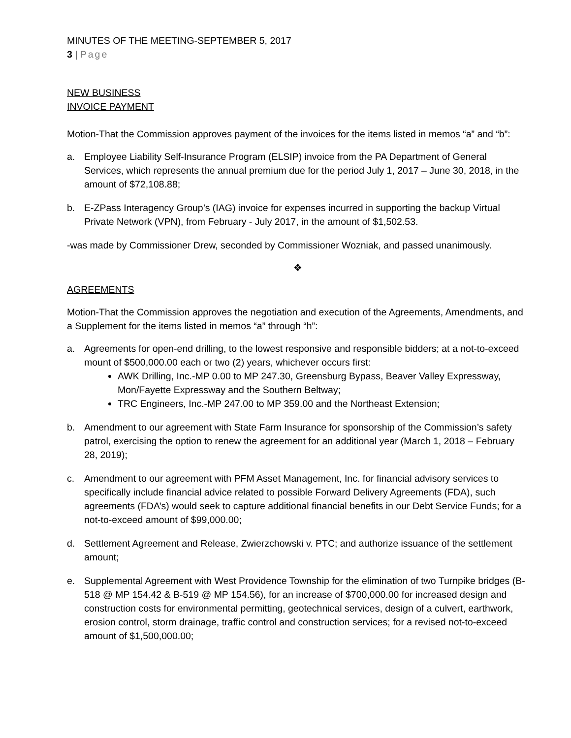MINUTES OF THE MEETING-SEPTEMBER 5, 2017
3 | Page
NEW BUSINESS
INVOICE PAYMENT
Motion-That the Commission approves payment of the invoices for the items listed in memos “a” and “b”:
a. Employee Liability Self-Insurance Program (ELSIP) invoice from the PA Department of General Services, which represents the annual premium due for the period July 1, 2017 – June 30, 2018, in the amount of $72,108.88;
b. E-ZPass Interagency Group’s (IAG) invoice for expenses incurred in supporting the backup Virtual Private Network (VPN), from February - July 2017, in the amount of $1,502.53.
-was made by Commissioner Drew, seconded by Commissioner Wozniak, and passed unanimously.
❖
AGREEMENTS
Motion-That the Commission approves the negotiation and execution of the Agreements, Amendments, and a Supplement for the items listed in memos “a” through “h”:
a. Agreements for open-end drilling, to the lowest responsive and responsible bidders; at a not-to-exceed mount of $500,000.00 each or two (2) years, whichever occurs first:
AWK Drilling, Inc.-MP 0.00 to MP 247.30, Greensburg Bypass, Beaver Valley Expressway, Mon/Fayette Expressway and the Southern Beltway;
TRC Engineers, Inc.-MP 247.00 to MP 359.00 and the Northeast Extension;
b. Amendment to our agreement with State Farm Insurance for sponsorship of the Commission’s safety patrol, exercising the option to renew the agreement for an additional year (March 1, 2018 – February 28, 2019);
c. Amendment to our agreement with PFM Asset Management, Inc. for financial advisory services to specifically include financial advice related to possible Forward Delivery Agreements (FDA), such agreements (FDA’s) would seek to capture additional financial benefits in our Debt Service Funds; for a not-to-exceed amount of $99,000.00;
d. Settlement Agreement and Release, Zwierzchowski v. PTC; and authorize issuance of the settlement amount;
e. Supplemental Agreement with West Providence Township for the elimination of two Turnpike bridges (B-518 @ MP 154.42 & B-519 @ MP 154.56), for an increase of $700,000.00 for increased design and construction costs for environmental permitting, geotechnical services, design of a culvert, earthwork, erosion control, storm drainage, traffic control and construction services; for a revised not-to-exceed amount of $1,500,000.00;